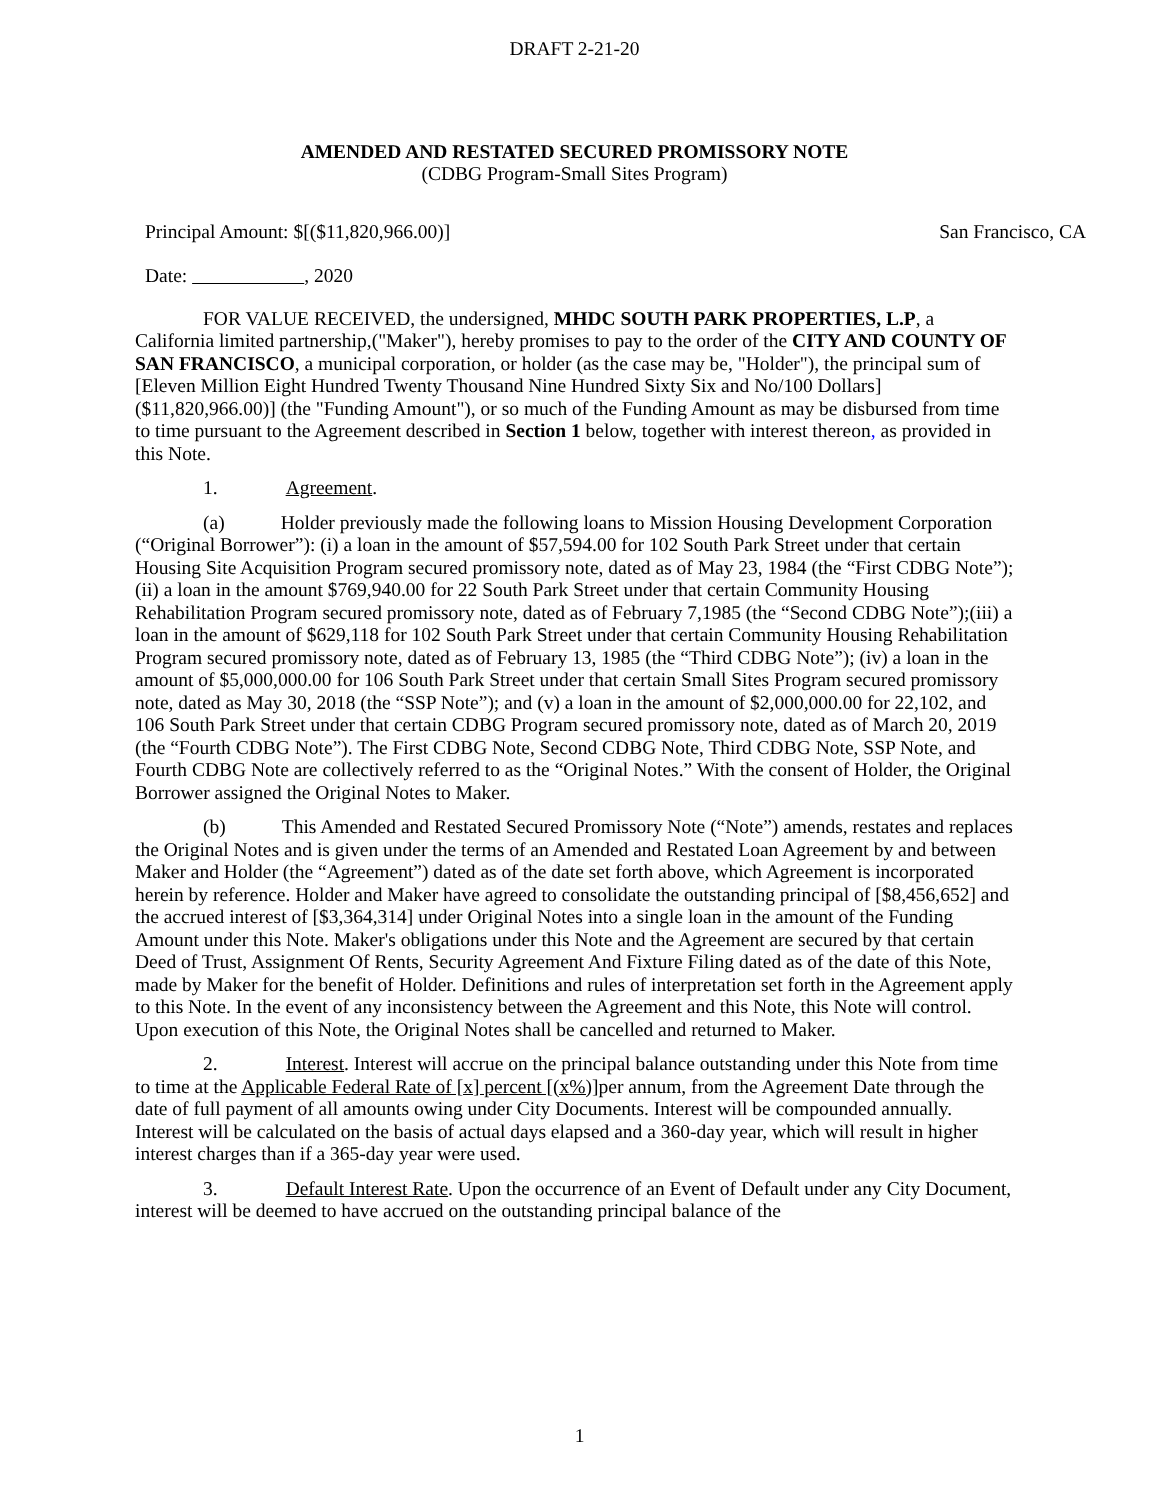DRAFT 2-21-20
AMENDED AND RESTATED SECURED PROMISSORY NOTE
(CDBG Program-Small Sites Program)
Principal Amount: $[($11,820,966.00)] San Francisco, CA
Date: , 2020
FOR VALUE RECEIVED, the undersigned, MHDC SOUTH PARK PROPERTIES, L.P, a California limited partnership,("Maker"), hereby promises to pay to the order of the CITY AND COUNTY OF SAN FRANCISCO, a municipal corporation, or holder (as the case may be, "Holder"), the principal sum of [Eleven Million Eight Hundred Twenty Thousand Nine Hundred Sixty Six and No/100 Dollars] ($11,820,966.00)] (the "Funding Amount"), or so much of the Funding Amount as may be disbursed from time to time pursuant to the Agreement described in Section 1 below, together with interest thereon, as provided in this Note.
1. Agreement.
(a) Holder previously made the following loans to Mission Housing Development Corporation (“Original Borrower”): (i) a loan in the amount of $57,594.00 for 102 South Park Street under that certain Housing Site Acquisition Program secured promissory note, dated as of May 23, 1984 (the “First CDBG Note”); (ii) a loan in the amount $769,940.00 for 22 South Park Street under that certain Community Housing Rehabilitation Program secured promissory note, dated as of February 7,1985 (the “Second CDBG Note”);(iii) a loan in the amount of $629,118 for 102 South Park Street under that certain Community Housing Rehabilitation Program secured promissory note, dated as of February 13, 1985 (the “Third CDBG Note”); (iv) a loan in the amount of $5,000,000.00 for 106 South Park Street under that certain Small Sites Program secured promissory note, dated as May 30, 2018 (the “SSP Note”); and (v) a loan in the amount of $2,000,000.00 for 22,102, and 106 South Park Street under that certain CDBG Program secured promissory note, dated as of March 20, 2019 (the “Fourth CDBG Note”). The First CDBG Note, Second CDBG Note, Third CDBG Note, SSP Note, and Fourth CDBG Note are collectively referred to as the “Original Notes.” With the consent of Holder, the Original Borrower assigned the Original Notes to Maker.
(b) This Amended and Restated Secured Promissory Note (“Note”) amends, restates and replaces the Original Notes and is given under the terms of an Amended and Restated Loan Agreement by and between Maker and Holder (the “Agreement”) dated as of the date set forth above, which Agreement is incorporated herein by reference. Holder and Maker have agreed to consolidate the outstanding principal of [$8,456,652] and the accrued interest of [$3,364,314] under Original Notes into a single loan in the amount of the Funding Amount under this Note. Maker's obligations under this Note and the Agreement are secured by that certain Deed of Trust, Assignment Of Rents, Security Agreement And Fixture Filing dated as of the date of this Note, made by Maker for the benefit of Holder. Definitions and rules of interpretation set forth in the Agreement apply to this Note. In the event of any inconsistency between the Agreement and this Note, this Note will control. Upon execution of this Note, the Original Notes shall be cancelled and returned to Maker.
2. Interest. Interest will accrue on the principal balance outstanding under this Note from time to time at the Applicable Federal Rate of [x] percent [(x%)] per annum, from the Agreement Date through the date of full payment of all amounts owing under City Documents. Interest will be compounded annually. Interest will be calculated on the basis of actual days elapsed and a 360-day year, which will result in higher interest charges than if a 365-day year were used.
3. Default Interest Rate. Upon the occurrence of an Event of Default under any City Document, interest will be deemed to have accrued on the outstanding principal balance of the
1